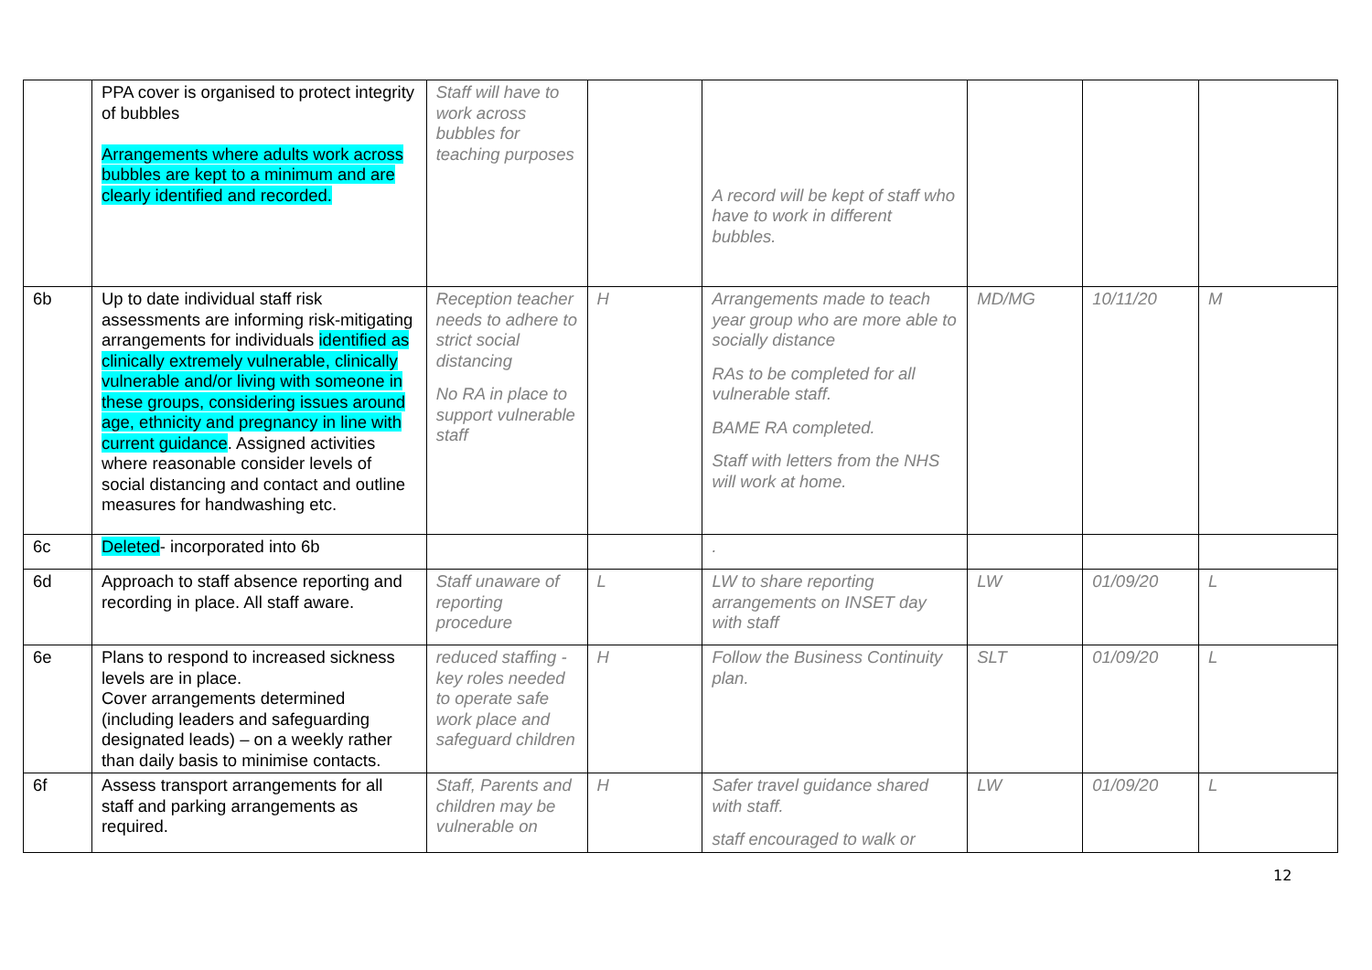| | PPA cover is organised to protect integrity of bubbles Arrangements where adults work across bubbles are kept to a minimum and are clearly identified and recorded. | Staff will have to work across bubbles for teaching purposes | | A record will be kept of staff who have to work in different bubbles. | | | |
| 6b | Up to date individual staff risk assessments are informing risk-mitigating arrangements for individuals identified as clinically extremely vulnerable, clinically vulnerable and/or living with someone in these groups, considering issues around age, ethnicity and pregnancy in line with current guidance . Assigned activities where reasonable consider levels of social distancing and contact and outline measures for handwashing etc. | Reception teacher needs to adhere to strict social distancing No RA in place to support vulnerable staff | H | Arrangements made to teach year group who are more able to socially distance RAs to be completed for all vulnerable staff. BAME RA completed. Staff with letters from the NHS will work at home. | MD/MG | 10/11/20 | M |
| 6c | Deleted - incorporated into 6b | | | . | | | |
| 6d | Approach to staff absence reporting and recording in place. All staff aware. | Staff unaware of reporting procedure | L | LW to share reporting arrangements on INSET day with staff | LW | 01/09/20 | L |
| 6e | Plans to respond to increased sickness levels are in place. Cover arrangements determined (including leaders and safeguarding designated leads) – on a weekly rather than daily basis to minimise contacts. | reduced staffing - key roles needed to operate safe work place and safeguard children | H | Follow the Business Continuity plan. | SLT | 01/09/20 | L |
| 6f | Assess transport arrangements for all staff and parking arrangements as required. | Staff, Parents and children may be vulnerable on | H | Safer travel guidance shared with staff. staff encouraged to walk or | LW | 01/09/20 | L |
12